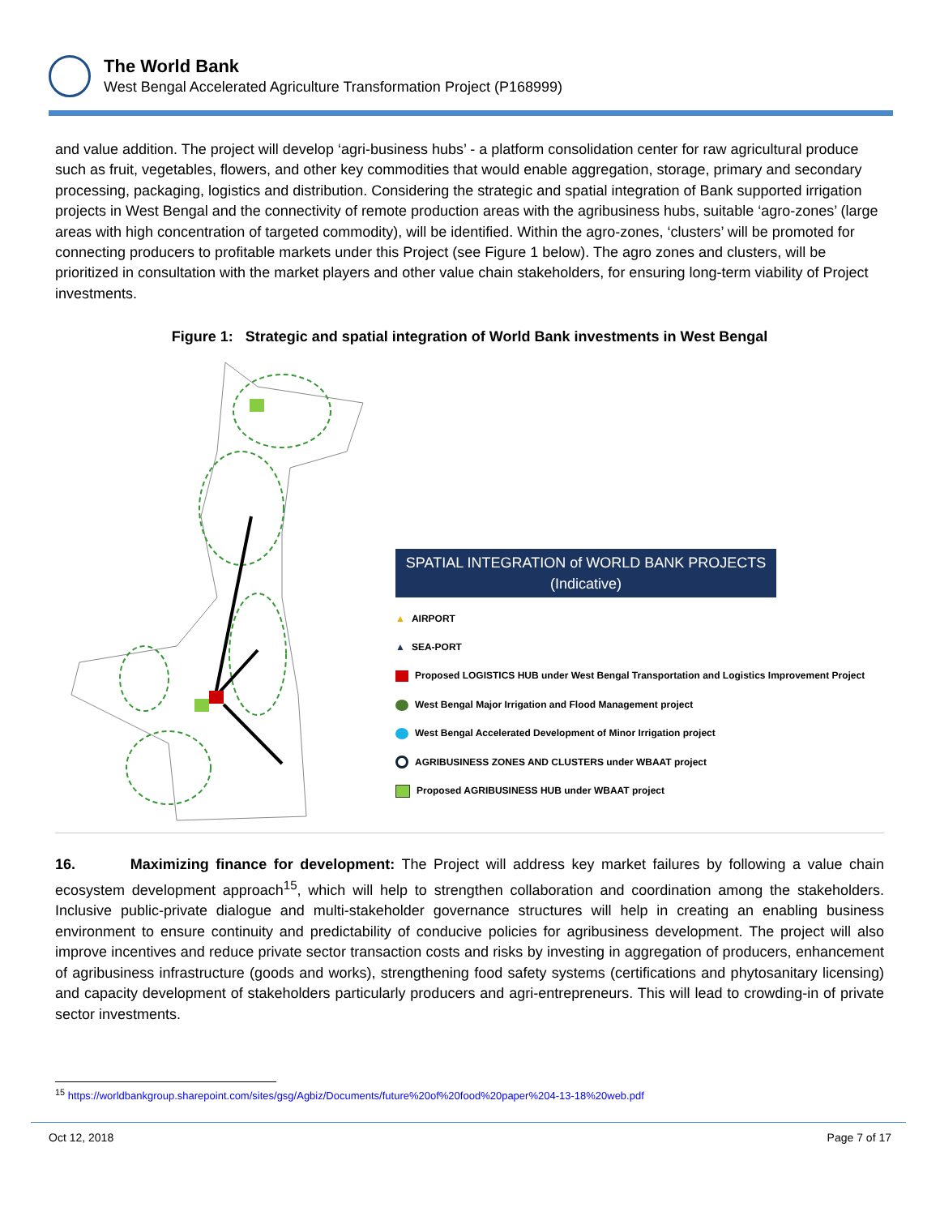The World Bank
West Bengal Accelerated Agriculture Transformation Project (P168999)
and value addition. The project will develop ‘agri-business hubs’ - a platform consolidation center for raw agricultural produce such as fruit, vegetables, flowers, and other key commodities that would enable aggregation, storage, primary and secondary processing, packaging, logistics and distribution. Considering the strategic and spatial integration of Bank supported irrigation projects in West Bengal and the connectivity of remote production areas with the agribusiness hubs, suitable ‘agro-zones’ (large areas with high concentration of targeted commodity), will be identified. Within the agro-zones, ‘clusters’ will be promoted for connecting producers to profitable markets under this Project (see Figure 1 below). The agro zones and clusters, will be prioritized in consultation with the market players and other value chain stakeholders, for ensuring long-term viability of Project investments.
Figure 1: Strategic and spatial integration of World Bank investments in West Bengal
SPATIAL INTEGRATION of WORLD BANK PROJECTS
(Indicative)
▲ AIRPORT
▲ SEA-PORT
Proposed LOGISTICS HUB under West Bengal Transportation and Logistics Improvement Project
West Bengal Major Irrigation and Flood Management project
West Bengal Accelerated Development of Minor Irrigation project
AGRIBUSINESS ZONES AND CLUSTERS under WBAAT project
Proposed AGRIBUSINESS HUB under WBAAT project
16. Maximizing finance for development: The Project will address key market failures by following a value chain ecosystem development approach<sup>15</sup>, which will help to strengthen collaboration and coordination among the stakeholders. Inclusive public-private dialogue and multi-stakeholder governance structures will help in creating an enabling business environment to ensure continuity and predictability of conducive policies for agribusiness development. The project will also improve incentives and reduce private sector transaction costs and risks by investing in aggregation of producers, enhancement of agribusiness infrastructure (goods and works), strengthening food safety systems (certifications and phytosanitary licensing) and capacity development of stakeholders particularly producers and agri-entrepreneurs. This will lead to crowding-in of private sector investments.
<sup>15</sup> https://worldbankgroup.sharepoint.com/sites/gsg/Agbiz/Documents/future%20of%20food%20paper%204-13-18%20web.pdf
Oct 12, 2018 Page 7 of 17